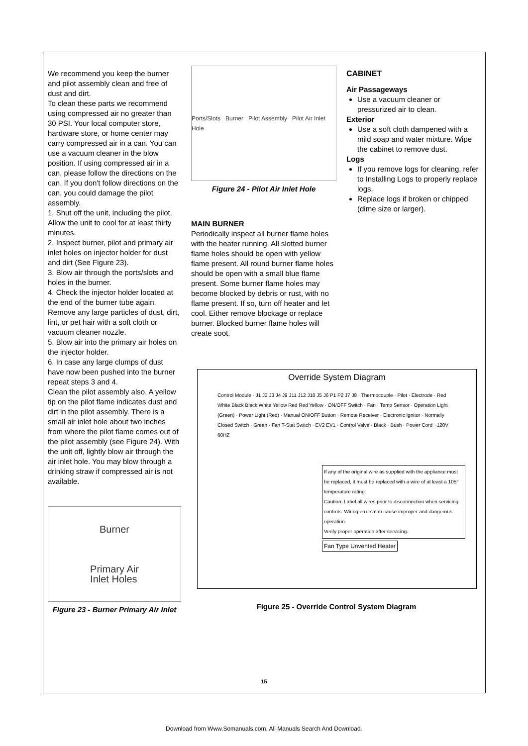We recommend you keep the burner and pilot assembly clean and free of dust and dirt.
To clean these parts we recommend using compressed air no greater than 30 PSI. Your local computer store, hardware store, or home center may carry compressed air in a can. You can use a vacuum cleaner in the blow position. If using compressed air in a can, please follow the directions on the can. If you don't follow directions on the can, you could damage the pilot assembly.
1. Shut off the unit, including the pilot. Allow the unit to cool for at least thirty minutes.
2. Inspect burner, pilot and primary air inlet holes on injector holder for dust and dirt (See Figure 23).
3. Blow air through the ports/slots and holes in the burner.
4. Check the injector holder located at the end of the burner tube again. Remove any large particles of dust, dirt, lint, or pet hair with a soft cloth or vacuum cleaner nozzle.
5. Blow air into the primary air holes on the injector holder.
6. In case any large clumps of dust have now been pushed into the burner repeat steps 3 and 4.
Clean the pilot assembly also. A yellow tip on the pilot flame indicates dust and dirt in the pilot assembly. There is a small air inlet hole about two inches from where the pilot flame comes out of the pilot assembly (see Figure 24). With the unit off, lightly blow air through the air inlet hole. You may blow through a drinking straw if compressed air is not available.
Burner
Primary Air
Inlet Holes
Figure 23 - Burner Primary Air Inlet
Ports/Slots Burner Pilot Assembly Pilot Air Inlet Hole
Figure 24 - Pilot Air Inlet Hole
MAIN BURNER
Periodically inspect all burner flame holes with the heater running. All slotted burner flame holes should be open with yellow flame present. All round burner flame holes should be open with a small blue flame present. Some burner flame holes may become blocked by debris or rust, with no flame present. If so, turn off heater and let cool. Either remove blockage or replace burner. Blocked burner flame holes will create soot.
CABINET
Air Passageways
Use a vacuum cleaner or pressurized air to clean.
Exterior
Use a soft cloth dampened with a mild soap and water mixture. Wipe the cabinet to remove dust.
Logs
If you remove logs for cleaning, refer to Installing Logs to properly replace logs.
Replace logs if broken or chipped (dime size or larger).
Override System Diagram
Control Module · J1 J2 J3 J4 J9 J11 J12 J10 J5 J6 P1 P2 J7 J8 · Thermocouple · Pilot · Electrode · Red White Black Black White Yellow Red Red Yellow · ON/OFF Switch · Fan · Temp Sensor · Operation Light (Green) · Power Light (Red) · Manual ON/OFF Button · Remote Receiver · Electronic Ignitor · Normally Closed Switch · Green · Fan T-Stat Switch · EV2 EV1 · Control Valve · Black · Bush · Power Cord ~120V 60HZ
If any of the original wire as supplied with the appliance must be replaced, it must be replaced with a wire of at least a 105° temperature rating.
Caution: Label all wires prior to disconnection when servicing controls. Wiring errors can cause improper and dangerous operation.
Verify proper operation after servicing.
Fan Type Unvented Heater
Figure 25 - Override Control System Diagram
15
Download from Www.Somanuals.com. All Manuals Search And Download.